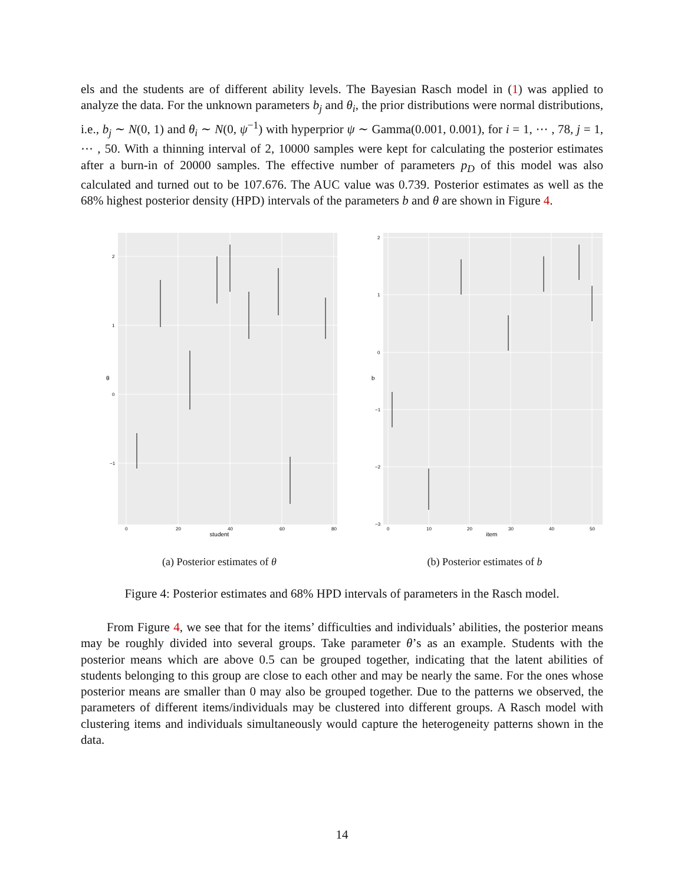els and the students are of different ability levels. The Bayesian Rasch model in (1) was applied to analyze the data. For the unknown parameters b<sub>j</sub> and θ<sub>i</sub>, the prior distributions were normal distributions, i.e., b<sub>j</sub> ∼ N(0, 1) and θ<sub>i</sub> ∼ N(0, ψ<sup>−1</sup>) with hyperprior ψ ∼ Gamma(0.001, 0.001), for i = 1, ⋯ , 78, j = 1, ⋯ , 50. With a thinning interval of 2, 10000 samples were kept for calculating the posterior estimates after a burn-in of 20000 samples. The effective number of parameters p<sub>D</sub> of this model was also calculated and turned out to be 107.676. The AUC value was 0.739. Posterior estimates as well as the 68% highest posterior density (HPD) intervals of the parameters b and θ are shown in Figure 4.
2
1
0
−1
0
20
40
60
80
student
θ
(a) Posterior estimates of θ
2
1
0
−1
−2
−3
0
10
20
30
40
50
item
b
(b) Posterior estimates of b
Figure 4: Posterior estimates and 68% HPD intervals of parameters in the Rasch model.
From Figure 4, we see that for the items’ difficulties and individuals’ abilities, the posterior means may be roughly divided into several groups. Take parameter θ’s as an example. Students with the posterior means which are above 0.5 can be grouped together, indicating that the latent abilities of students belonging to this group are close to each other and may be nearly the same. For the ones whose posterior means are smaller than 0 may also be grouped together. Due to the patterns we observed, the parameters of different items/individuals may be clustered into different groups. A Rasch model with clustering items and individuals simultaneously would capture the heterogeneity patterns shown in the data.
14